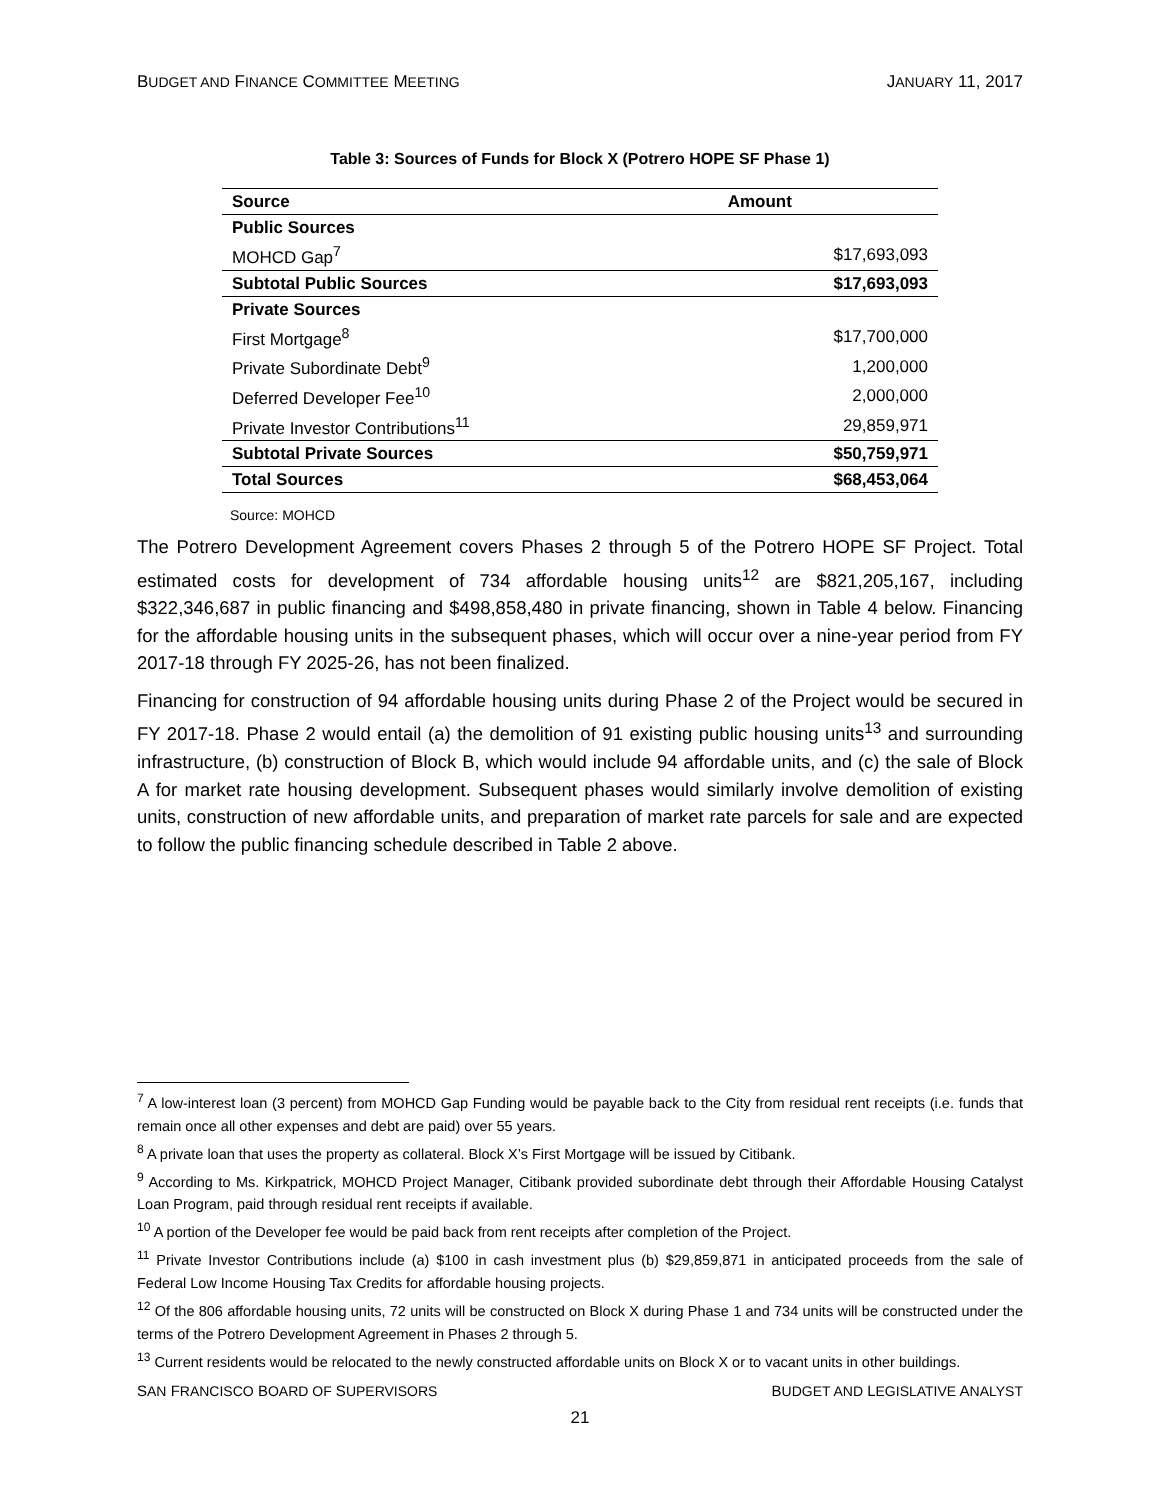BUDGET AND FINANCE COMMITTEE MEETING JANUARY 11, 2017
Table 3: Sources of Funds for Block X (Potrero HOPE SF Phase 1)
| Source | Amount |
| --- | --- |
| Public Sources | |
| MOHCD Gap<sup>7</sup> | $17,693,093 |
| Subtotal Public Sources | $17,693,093 |
| Private Sources | |
| First Mortgage<sup>8</sup> | $17,700,000 |
| Private Subordinate Debt<sup>9</sup> | 1,200,000 |
| Deferred Developer Fee<sup>10</sup> | 2,000,000 |
| Private Investor Contributions<sup>11</sup> | 29,859,971 |
| Subtotal Private Sources | $50,759,971 |
| Total Sources | $68,453,064 |
Source: MOHCD
The Potrero Development Agreement covers Phases 2 through 5 of the Potrero HOPE SF Project. Total estimated costs for development of 734 affordable housing units<sup>12</sup> are $821,205,167, including $322,346,687 in public financing and $498,858,480 in private financing, shown in Table 4 below. Financing for the affordable housing units in the subsequent phases, which will occur over a nine-year period from FY 2017-18 through FY 2025-26, has not been finalized.
Financing for construction of 94 affordable housing units during Phase 2 of the Project would be secured in FY 2017-18. Phase 2 would entail (a) the demolition of 91 existing public housing units<sup>13</sup> and surrounding infrastructure, (b) construction of Block B, which would include 94 affordable units, and (c) the sale of Block A for market rate housing development. Subsequent phases would similarly involve demolition of existing units, construction of new affordable units, and preparation of market rate parcels for sale and are expected to follow the public financing schedule described in Table 2 above.
<sup>7</sup> A low-interest loan (3 percent) from MOHCD Gap Funding would be payable back to the City from residual rent receipts (i.e. funds that remain once all other expenses and debt are paid) over 55 years.
<sup>8</sup> A private loan that uses the property as collateral. Block X’s First Mortgage will be issued by Citibank.
<sup>9</sup> According to Ms. Kirkpatrick, MOHCD Project Manager, Citibank provided subordinate debt through their Affordable Housing Catalyst Loan Program, paid through residual rent receipts if available.
<sup>10</sup> A portion of the Developer fee would be paid back from rent receipts after completion of the Project.
<sup>11</sup> Private Investor Contributions include (a) $100 in cash investment plus (b) $29,859,871 in anticipated proceeds from the sale of Federal Low Income Housing Tax Credits for affordable housing projects.
<sup>12</sup> Of the 806 affordable housing units, 72 units will be constructed on Block X during Phase 1 and 734 units will be constructed under the terms of the Potrero Development Agreement in Phases 2 through 5.
<sup>13</sup> Current residents would be relocated to the newly constructed affordable units on Block X or to vacant units in other buildings.
SAN FRANCISCO BOARD OF SUPERVISORS BUDGET AND LEGISLATIVE ANALYST
21